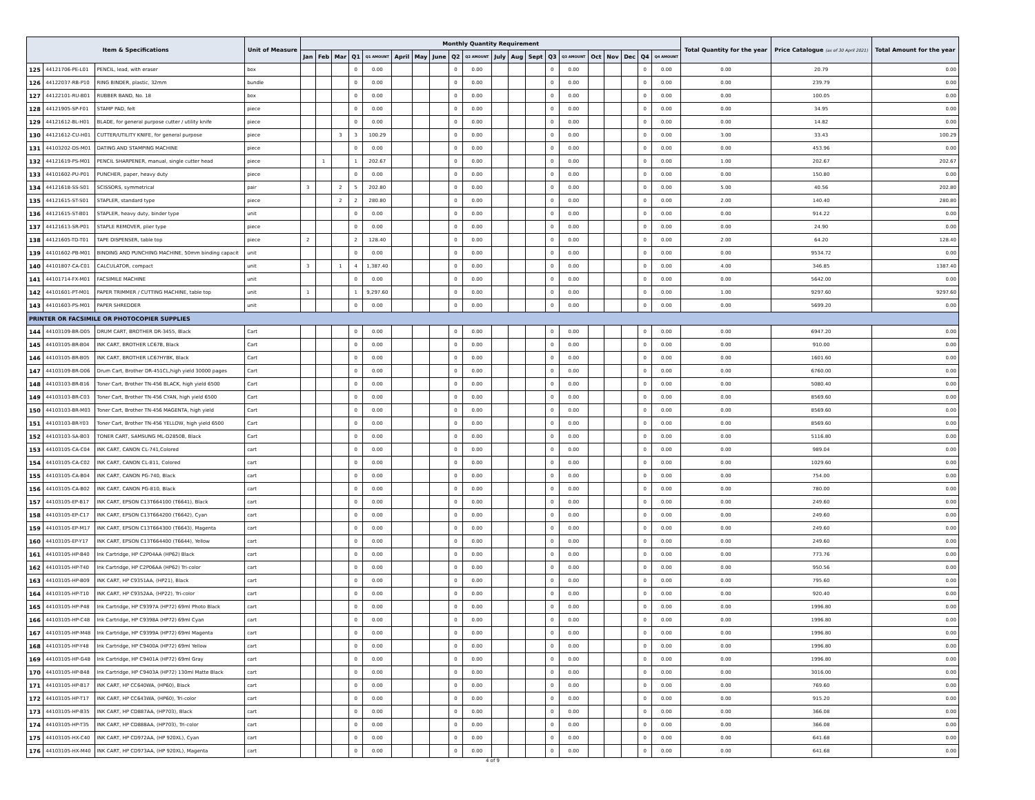| Item & Specifications | | | Unit of Measure | Monthly Quantity Requirement | | | | | | | | | | | | | | | | | | | | Total Quantity for the year | Price Catalogue (as of 30 April 2021) | Total Amount for the year |
| --- | --- | --- | --- | --- | --- | --- | --- | --- | --- | --- | --- | --- | --- | --- | --- | --- | --- | --- | --- | --- | --- | --- | --- | --- | --- | --- |
| | | | | Jan | Feb | Mar | Q1 | Q1 AMOUNT | April | May | June | Q2 | Q2 AMOUNT | July | Aug | Sept | Q3 | Q3 AMOUNT | Oct | Nov | Dec | Q4 | Q4 AMOUNT | | | |
| 125 | 44121706-PE-L01 | PENCIL, lead, with eraser | box | | | | 0 | 0.00 | | | | 0 | 0.00 | | | | 0 | 0.00 | | | | 0 | 0.00 | 0.00 | 20.79 | 0.00 |
| 126 | 44122037-RB-P10 | RING BINDER, plastic, 32mm | bundle | | | | 0 | 0.00 | | | | 0 | 0.00 | | | | 0 | 0.00 | | | | 0 | 0.00 | 0.00 | 239.79 | 0.00 |
| 127 | 44122101-RU-B01 | RUBBER BAND, No. 18 | box | | | | 0 | 0.00 | | | | 0 | 0.00 | | | | 0 | 0.00 | | | | 0 | 0.00 | 0.00 | 100.05 | 0.00 |
| 128 | 44121905-SP-F01 | STAMP PAD, felt | piece | | | | 0 | 0.00 | | | | 0 | 0.00 | | | | 0 | 0.00 | | | | 0 | 0.00 | 0.00 | 34.95 | 0.00 |
| 129 | 44121612-BL-H01 | BLADE, for general purpose cutter / utility knife | piece | | | | 0 | 0.00 | | | | 0 | 0.00 | | | | 0 | 0.00 | | | | 0 | 0.00 | 0.00 | 14.82 | 0.00 |
| 130 | 44121612-CU-H01 | CUTTER/UTILITY KNIFE, for general purpose | piece | | | 3 | 3 | 100.29 | | | | 0 | 0.00 | | | | 0 | 0.00 | | | | 0 | 0.00 | 3.00 | 33.43 | 100.29 |
| 131 | 44103202-DS-M01 | DATING AND STAMPING MACHINE | piece | | | | 0 | 0.00 | | | | 0 | 0.00 | | | | 0 | 0.00 | | | | 0 | 0.00 | 0.00 | 453.96 | 0.00 |
| 132 | 44121619-PS-M01 | PENCIL SHARPENER, manual, single cutter head | piece | | 1 | | 1 | 202.67 | | | | 0 | 0.00 | | | | 0 | 0.00 | | | | 0 | 0.00 | 1.00 | 202.67 | 202.67 |
| 133 | 44101602-PU-P01 | PUNCHER, paper, heavy duty | piece | | | | 0 | 0.00 | | | | 0 | 0.00 | | | | 0 | 0.00 | | | | 0 | 0.00 | 0.00 | 150.80 | 0.00 |
| 134 | 44121618-SS-S01 | SCISSORS, symmetrical | pair | 3 | | 2 | 5 | 202.80 | | | | 0 | 0.00 | | | | 0 | 0.00 | | | | 0 | 0.00 | 5.00 | 40.56 | 202.80 |
| 135 | 44121615-ST-S01 | STAPLER, standard type | piece | | | 2 | 2 | 280.80 | | | | 0 | 0.00 | | | | 0 | 0.00 | | | | 0 | 0.00 | 2.00 | 140.40 | 280.80 |
| 136 | 44121615-ST-B01 | STAPLER, heavy duty, binder type | unit | | | | 0 | 0.00 | | | | 0 | 0.00 | | | | 0 | 0.00 | | | | 0 | 0.00 | 0.00 | 914.22 | 0.00 |
| 137 | 44121613-SR-P01 | STAPLE REMOVER, plier type | piece | | | | 0 | 0.00 | | | | 0 | 0.00 | | | | 0 | 0.00 | | | | 0 | 0.00 | 0.00 | 24.90 | 0.00 |
| 138 | 44121605-TD-T01 | TAPE DISPENSER, table top | piece | 2 | | | 2 | 128.40 | | | | 0 | 0.00 | | | | 0 | 0.00 | | | | 0 | 0.00 | 2.00 | 64.20 | 128.40 |
| 139 | 44101602-PB-M01 | BINDING AND PUNCHING MACHINE, 50mm binding capacit | unit | | | | 0 | 0.00 | | | | 0 | 0.00 | | | | 0 | 0.00 | | | | 0 | 0.00 | 0.00 | 9534.72 | 0.00 |
| 140 | 44101807-CA-C01 | CALCULATOR, compact | unit | 3 | | 1 | 4 | 1,387.40 | | | | 0 | 0.00 | | | | 0 | 0.00 | | | | 0 | 0.00 | 4.00 | 346.85 | 1387.40 |
| 141 | 44101714-FX-M01 | FACSIMILE MACHINE | unit | | | | 0 | 0.00 | | | | 0 | 0.00 | | | | 0 | 0.00 | | | | 0 | 0.00 | 0.00 | 5642.00 | 0.00 |
| 142 | 44101601-PT-M01 | PAPER TRIMMER / CUTTING MACHINE, table top | unit | 1 | | | 1 | 9,297.60 | | | | 0 | 0.00 | | | | 0 | 0.00 | | | | 0 | 0.00 | 1.00 | 9297.60 | 9297.60 |
| 143 | 44101603-PS-M01 | PAPER SHREDDER | unit | | | | 0 | 0.00 | | | | 0 | 0.00 | | | | 0 | 0.00 | | | | 0 | 0.00 | 0.00 | 5699.20 | 0.00 |
| PRINTER OR FACSIMILE OR PHOTOCOPIER SUPPLIES | | | | | | | | | | | | | | | | | | | | | | | | | | |
| 144 | 44103109-BR-D05 | DRUM CART, BROTHER DR-3455, Black | Cart | | | | 0 | 0.00 | | | | 0 | 0.00 | | | | 0 | 0.00 | | | | 0 | 0.00 | 0.00 | 6947.20 | 0.00 |
| 145 | 44103105-BR-B04 | INK CART, BROTHER LC67B, Black | Cart | | | | 0 | 0.00 | | | | 0 | 0.00 | | | | 0 | 0.00 | | | | 0 | 0.00 | 0.00 | 910.00 | 0.00 |
| 146 | 44103105-BR-B05 | INK CART, BROTHER LC67HYBK, Black | Cart | | | | 0 | 0.00 | | | | 0 | 0.00 | | | | 0 | 0.00 | | | | 0 | 0.00 | 0.00 | 1601.60 | 0.00 |
| 147 | 44103109-BR-D06 | Drum Cart, Brother DR-451CL,high yield 30000 pages | Cart | | | | 0 | 0.00 | | | | 0 | 0.00 | | | | 0 | 0.00 | | | | 0 | 0.00 | 0.00 | 6760.00 | 0.00 |
| 148 | 44103103-BR-B16 | Toner Cart, Brother TN-456 BLACK, high yield 6500 | Cart | | | | 0 | 0.00 | | | | 0 | 0.00 | | | | 0 | 0.00 | | | | 0 | 0.00 | 0.00 | 5080.40 | 0.00 |
| 149 | 44103103-BR-C03 | Toner Cart, Brother TN-456 CYAN, high yield 6500 | Cart | | | | 0 | 0.00 | | | | 0 | 0.00 | | | | 0 | 0.00 | | | | 0 | 0.00 | 0.00 | 8569.60 | 0.00 |
| 150 | 44103103-BR-M03 | Toner Cart, Brother TN-456 MAGENTA, high yield | Cart | | | | 0 | 0.00 | | | | 0 | 0.00 | | | | 0 | 0.00 | | | | 0 | 0.00 | 0.00 | 8569.60 | 0.00 |
| 151 | 44103103-BR-Y03 | Toner Cart, Brother TN-456 YELLOW, high yield 6500 | Cart | | | | 0 | 0.00 | | | | 0 | 0.00 | | | | 0 | 0.00 | | | | 0 | 0.00 | 0.00 | 8569.60 | 0.00 |
| 152 | 44103103-SA-B03 | TONER CART, SAMSUNG ML-D2850B, Black | Cart | | | | 0 | 0.00 | | | | 0 | 0.00 | | | | 0 | 0.00 | | | | 0 | 0.00 | 0.00 | 5116.80 | 0.00 |
| 153 | 44103105-CA-C04 | INK CART, CANON CL-741,Colored | cart | | | | 0 | 0.00 | | | | 0 | 0.00 | | | | 0 | 0.00 | | | | 0 | 0.00 | 0.00 | 989.04 | 0.00 |
| 154 | 44103105-CA-C02 | INK CART, CANON CL-811, Colored | cart | | | | 0 | 0.00 | | | | 0 | 0.00 | | | | 0 | 0.00 | | | | 0 | 0.00 | 0.00 | 1029.60 | 0.00 |
| 155 | 44103105-CA-B04 | INK CART, CANON PG-740, Black | cart | | | | 0 | 0.00 | | | | 0 | 0.00 | | | | 0 | 0.00 | | | | 0 | 0.00 | 0.00 | 754.00 | 0.00 |
| 156 | 44103105-CA-B02 | INK CART, CANON PG-810, Black | cart | | | | 0 | 0.00 | | | | 0 | 0.00 | | | | 0 | 0.00 | | | | 0 | 0.00 | 0.00 | 780.00 | 0.00 |
| 157 | 44103105-EP-B17 | INK CART, EPSON C13T664100 (T6641), Black | cart | | | | 0 | 0.00 | | | | 0 | 0.00 | | | | 0 | 0.00 | | | | 0 | 0.00 | 0.00 | 249.60 | 0.00 |
| 158 | 44103105-EP-C17 | INK CART, EPSON C13T664200 (T6642), Cyan | cart | | | | 0 | 0.00 | | | | 0 | 0.00 | | | | 0 | 0.00 | | | | 0 | 0.00 | 0.00 | 249.60 | 0.00 |
| 159 | 44103105-EP-M17 | INK CART, EPSON C13T664300 (T6643), Magenta | cart | | | | 0 | 0.00 | | | | 0 | 0.00 | | | | 0 | 0.00 | | | | 0 | 0.00 | 0.00 | 249.60 | 0.00 |
| 160 | 44103105-EP-Y17 | INK CART, EPSON C13T664400 (T6644), Yellow | cart | | | | 0 | 0.00 | | | | 0 | 0.00 | | | | 0 | 0.00 | | | | 0 | 0.00 | 0.00 | 249.60 | 0.00 |
| 161 | 44103105-HP-B40 | Ink Cartridge, HP C2P04AA (HP62) Black | cart | | | | 0 | 0.00 | | | | 0 | 0.00 | | | | 0 | 0.00 | | | | 0 | 0.00 | 0.00 | 773.76 | 0.00 |
| 162 | 44103105-HP-T40 | Ink Cartridge, HP C2P06AA (HP62) Tri-color | cart | | | | 0 | 0.00 | | | | 0 | 0.00 | | | | 0 | 0.00 | | | | 0 | 0.00 | 0.00 | 950.56 | 0.00 |
| 163 | 44103105-HP-B09 | INK CART, HP C9351AA, (HP21), Black | cart | | | | 0 | 0.00 | | | | 0 | 0.00 | | | | 0 | 0.00 | | | | 0 | 0.00 | 0.00 | 795.60 | 0.00 |
| 164 | 44103105-HP-T10 | INK CART, HP C9352AA, (HP22), Tri-color | cart | | | | 0 | 0.00 | | | | 0 | 0.00 | | | | 0 | 0.00 | | | | 0 | 0.00 | 0.00 | 920.40 | 0.00 |
| 165 | 44103105-HP-P48 | Ink Cartridge, HP C9397A (HP72) 69ml Photo Black | cart | | | | 0 | 0.00 | | | | 0 | 0.00 | | | | 0 | 0.00 | | | | 0 | 0.00 | 0.00 | 1996.80 | 0.00 |
| 166 | 44103105-HP-C48 | Ink Cartridge, HP C9398A (HP72) 69ml Cyan | cart | | | | 0 | 0.00 | | | | 0 | 0.00 | | | | 0 | 0.00 | | | | 0 | 0.00 | 0.00 | 1996.80 | 0.00 |
| 167 | 44103105-HP-M48 | Ink Cartridge, HP C9399A (HP72) 69ml Magenta | cart | | | | 0 | 0.00 | | | | 0 | 0.00 | | | | 0 | 0.00 | | | | 0 | 0.00 | 0.00 | 1996.80 | 0.00 |
| 168 | 44103105-HP-Y48 | Ink Cartridge, HP C9400A (HP72) 69ml Yellow | cart | | | | 0 | 0.00 | | | | 0 | 0.00 | | | | 0 | 0.00 | | | | 0 | 0.00 | 0.00 | 1996.80 | 0.00 |
| 169 | 44103105-HP-G48 | Ink Cartridge, HP C9401A (HP72) 69ml Gray | cart | | | | 0 | 0.00 | | | | 0 | 0.00 | | | | 0 | 0.00 | | | | 0 | 0.00 | 0.00 | 1996.80 | 0.00 |
| 170 | 44103105-HP-B48 | Ink Cartridge, HP C9403A (HP72) 130ml Matte Black | cart | | | | 0 | 0.00 | | | | 0 | 0.00 | | | | 0 | 0.00 | | | | 0 | 0.00 | 0.00 | 3016.00 | 0.00 |
| 171 | 44103105-HP-B17 | INK CART, HP CC640WA, (HP60), Black | cart | | | | 0 | 0.00 | | | | 0 | 0.00 | | | | 0 | 0.00 | | | | 0 | 0.00 | 0.00 | 769.60 | 0.00 |
| 172 | 44103105-HP-T17 | INK CART, HP CC643WA, (HP60), Tri-color | cart | | | | 0 | 0.00 | | | | 0 | 0.00 | | | | 0 | 0.00 | | | | 0 | 0.00 | 0.00 | 915.20 | 0.00 |
| 173 | 44103105-HP-B35 | INK CART, HP CD887AA, (HP703), Black | cart | | | | 0 | 0.00 | | | | 0 | 0.00 | | | | 0 | 0.00 | | | | 0 | 0.00 | 0.00 | 366.08 | 0.00 |
| 174 | 44103105-HP-T35 | INK CART, HP CD888AA, (HP703), Tri-color | cart | | | | 0 | 0.00 | | | | 0 | 0.00 | | | | 0 | 0.00 | | | | 0 | 0.00 | 0.00 | 366.08 | 0.00 |
| 175 | 44103105-HX-C40 | INK CART, HP CD972AA, (HP 920XL), Cyan | cart | | | | 0 | 0.00 | | | | 0 | 0.00 | | | | 0 | 0.00 | | | | 0 | 0.00 | 0.00 | 641.68 | 0.00 |
| 176 | 44103105-HX-M40 | INK CART, HP CD973AA, (HP 920XL), Magenta | cart | | | | 0 | 0.00 | | | | 0 | 0.00 | | | | 0 | 0.00 | | | | 0 | 0.00 | 0.00 | 641.68 | 0.00 |
4 of 9